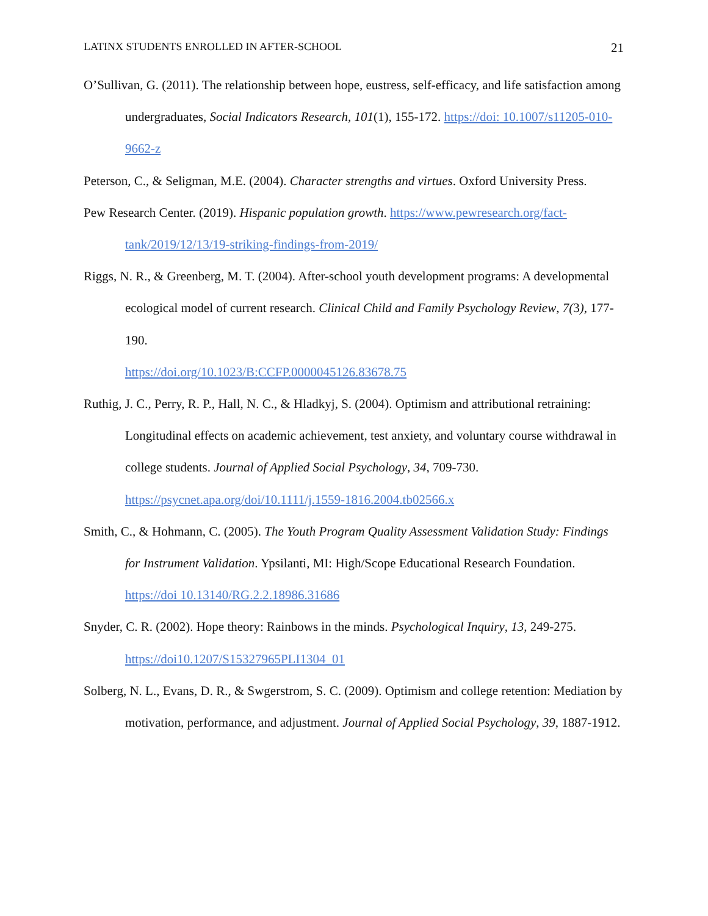LATINX STUDENTS ENROLLED IN AFTER-SCHOOL 21
O’Sullivan, G. (2011). The relationship between hope, eustress, self-efficacy, and life satisfaction among undergraduates, Social Indicators Research, 101(1), 155-172. https://doi: 10.1007/s11205-010-9662-z
Peterson, C., & Seligman, M.E. (2004). Character strengths and virtues. Oxford University Press.
Pew Research Center. (2019). Hispanic population growth. https://www.pewresearch.org/fact-tank/2019/12/13/19-striking-findings-from-2019/
Riggs, N. R., & Greenberg, M. T. (2004). After-school youth development programs: A developmental ecological model of current research. Clinical Child and Family Psychology Review, 7(3), 177-190.
https://doi.org/10.1023/B:CCFP.0000045126.83678.75
Ruthig, J. C., Perry, R. P., Hall, N. C., & Hladkyj, S. (2004). Optimism and attributional retraining: Longitudinal effects on academic achievement, test anxiety, and voluntary course withdrawal in college students. Journal of Applied Social Psychology, 34, 709-730. https://psycnet.apa.org/doi/10.1111/j.1559-1816.2004.tb02566.x
Smith, C., & Hohmann, C. (2005). The Youth Program Quality Assessment Validation Study: Findings for Instrument Validation. Ypsilanti, MI: High/Scope Educational Research Foundation. https://doi 10.13140/RG.2.2.18986.31686
Snyder, C. R. (2002). Hope theory: Rainbows in the minds. Psychological Inquiry, 13, 249-275. https://doi10.1207/S15327965PLI1304_01
Solberg, N. L., Evans, D. R., & Swgerstrom, S. C. (2009). Optimism and college retention: Mediation by motivation, performance, and adjustment. Journal of Applied Social Psychology, 39, 1887-1912.